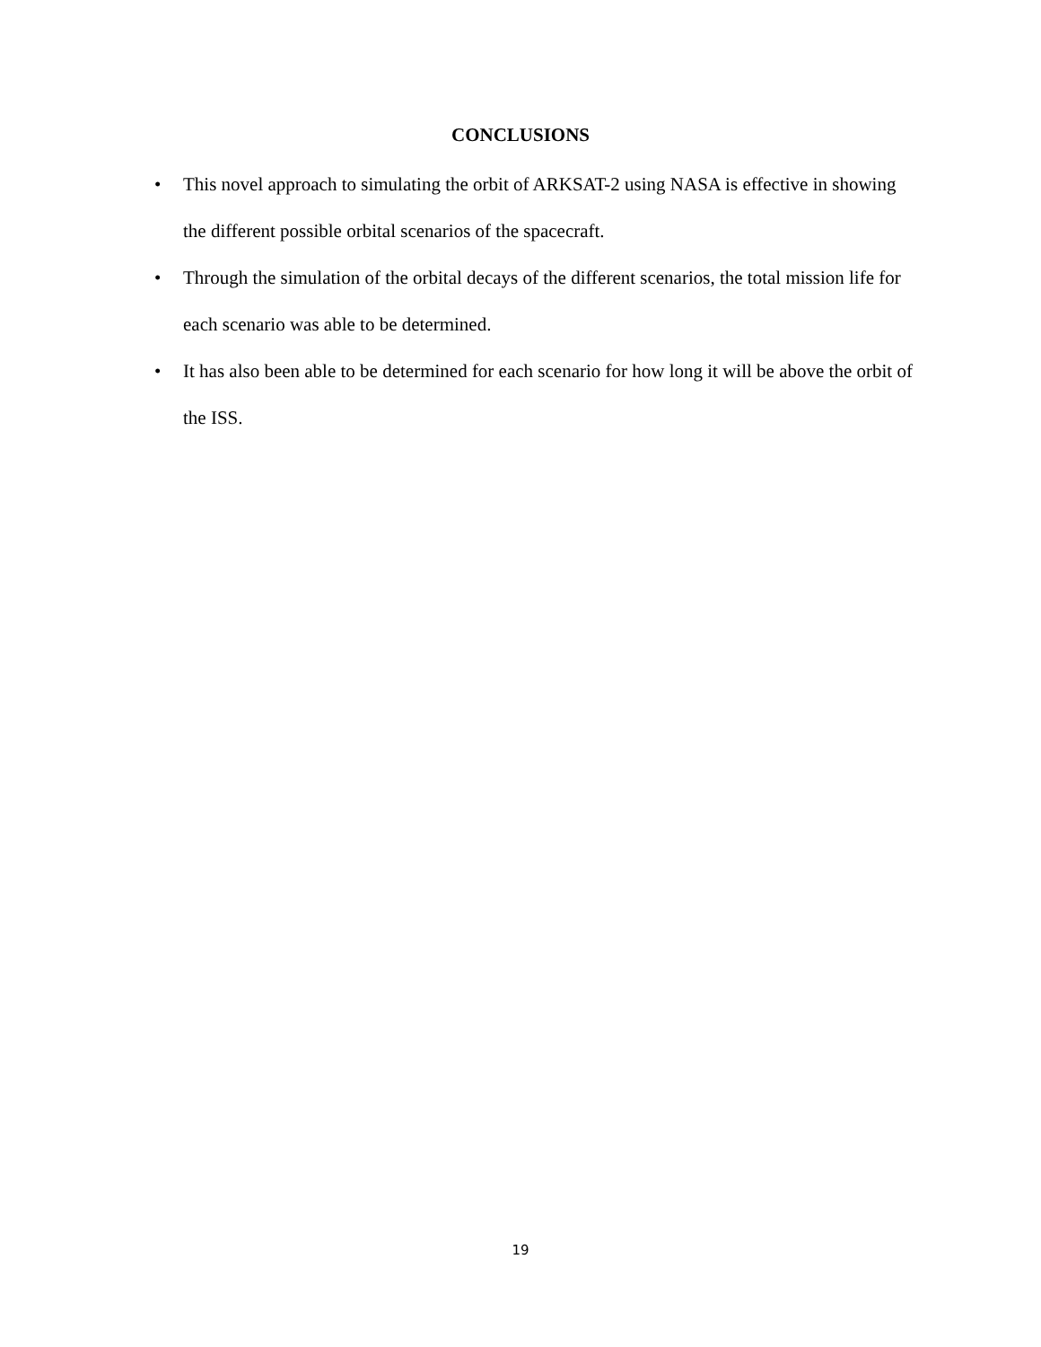CONCLUSIONS
• This novel approach to simulating the orbit of ARKSAT-2 using NASA is effective in showing the different possible orbital scenarios of the spacecraft.
• Through the simulation of the orbital decays of the different scenarios, the total mission life for each scenario was able to be determined.
• It has also been able to be determined for each scenario for how long it will be above the orbit of the ISS.
19